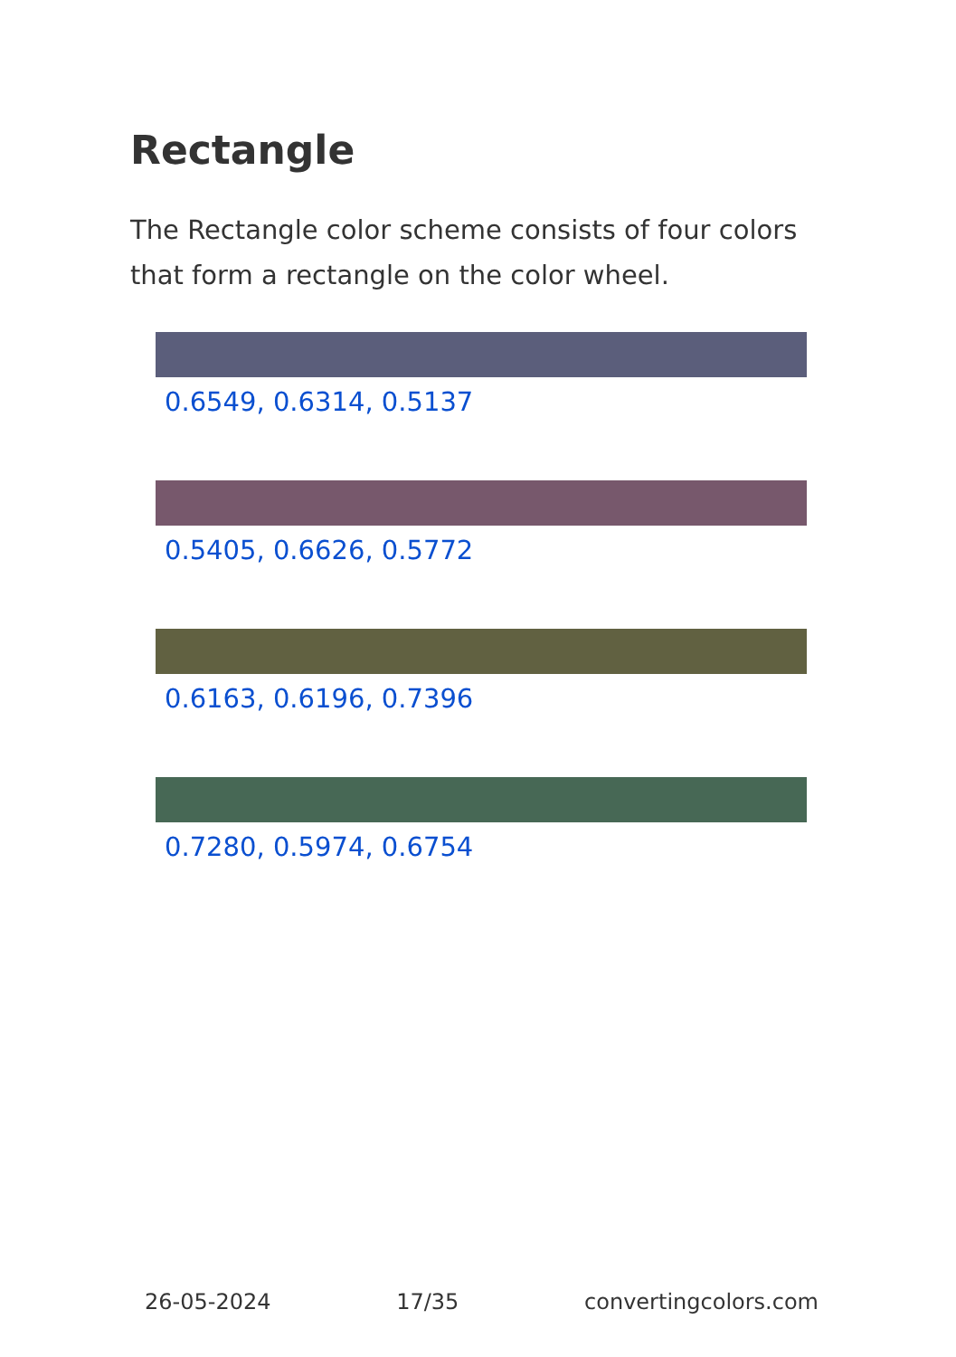Rectangle
The Rectangle color scheme consists of four colors that form a rectangle on the color wheel.
0.6549, 0.6314, 0.5137
0.5405, 0.6626, 0.5772
0.6163, 0.6196, 0.7396
0.7280, 0.5974, 0.6754
26-05-2024 17/35 convertingcolors.com